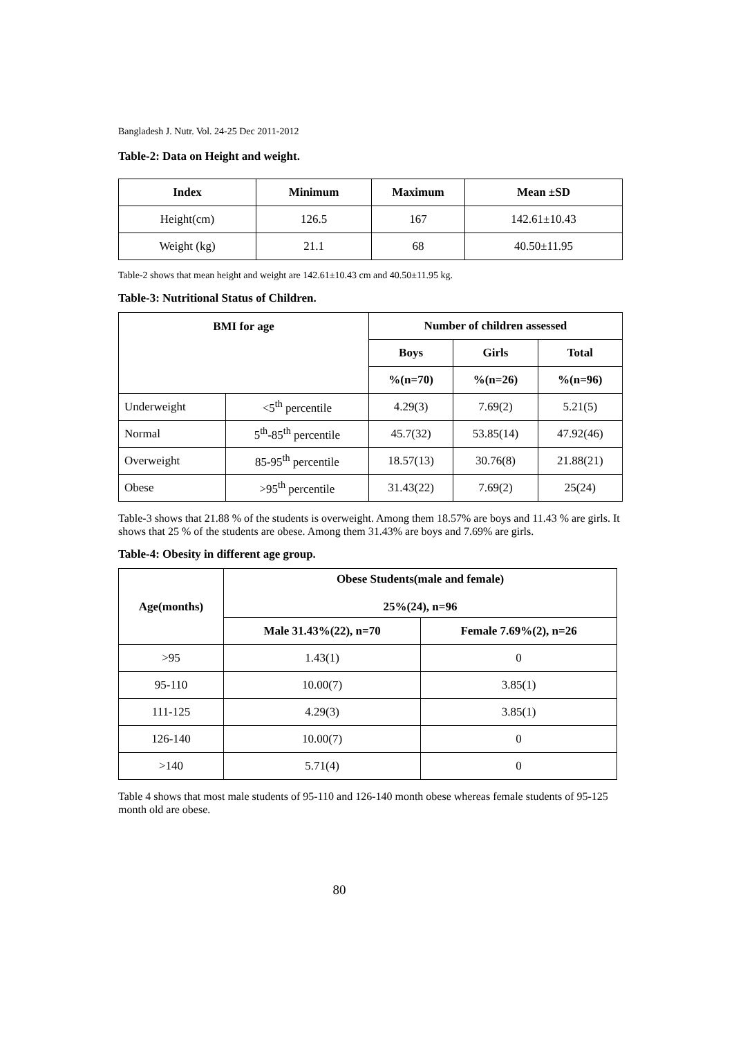Bangladesh J. Nutr. Vol. 24-25 Dec 2011-2012
Table-2: Data on Height and weight.
| Index | Minimum | Maximum | Mean ±SD |
| --- | --- | --- | --- |
| Height(cm) | 126.5 | 167 | 142.61±10.43 |
| Weight (kg) | 21.1 | 68 | 40.50±11.95 |
Table-2 shows that mean height and weight are 142.61±10.43 cm and 40.50±11.95 kg.
Table-3: Nutritional Status of Children.
| BMI for age | | Number of children assessed | | |
| --- | --- | --- | --- | --- |
| | | Boys | Girls | Total |
| | | %(n=70) | %(n=26) | %(n=96) |
| Underweight | <5<sup>th</sup> percentile | 4.29(3) | 7.69(2) | 5.21(5) |
| Normal | 5<sup>th</sup>-85<sup>th</sup> percentile | 45.7(32) | 53.85(14) | 47.92(46) |
| Overweight | 85-95<sup>th</sup> percentile | 18.57(13) | 30.76(8) | 21.88(21) |
| Obese | >95<sup>th</sup> percentile | 31.43(22) | 7.69(2) | 25(24) |
Table-3 shows that 21.88 % of the students is overweight. Among them 18.57% are boys and 11.43 % are girls. It shows that 25 % of the students are obese. Among them 31.43% are boys and 7.69% are girls.
Table-4: Obesity in different age group.
| Age(months) | Obese Students(male and female) 25%(24), n=96 | |
| --- | --- | --- |
| | Male 31.43%(22), n=70 | Female 7.69%(2), n=26 |
| >95 | 1.43(1) | 0 |
| 95-110 | 10.00(7) | 3.85(1) |
| 111-125 | 4.29(3) | 3.85(1) |
| 126-140 | 10.00(7) | 0 |
| >140 | 5.71(4) | 0 |
Table 4 shows that most male students of 95-110 and 126-140 month obese whereas female students of 95-125 month old are obese.
80